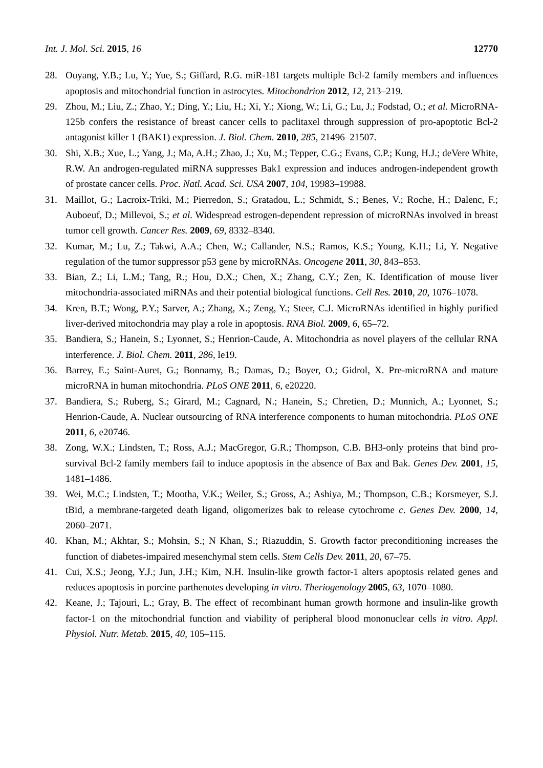Int. J. Mol. Sci. 2015, 16 12770
28. Ouyang, Y.B.; Lu, Y.; Yue, S.; Giffard, R.G. miR-181 targets multiple Bcl-2 family members and influences apoptosis and mitochondrial function in astrocytes. Mitochondrion 2012, 12, 213–219.
29. Zhou, M.; Liu, Z.; Zhao, Y.; Ding, Y.; Liu, H.; Xi, Y.; Xiong, W.; Li, G.; Lu, J.; Fodstad, O.; et al. MicroRNA-125b confers the resistance of breast cancer cells to paclitaxel through suppression of pro-apoptotic Bcl-2 antagonist killer 1 (BAK1) expression. J. Biol. Chem. 2010, 285, 21496–21507.
30. Shi, X.B.; Xue, L.; Yang, J.; Ma, A.H.; Zhao, J.; Xu, M.; Tepper, C.G.; Evans, C.P.; Kung, H.J.; deVere White, R.W. An androgen-regulated miRNA suppresses Bak1 expression and induces androgen-independent growth of prostate cancer cells. Proc. Natl. Acad. Sci. USA 2007, 104, 19983–19988.
31. Maillot, G.; Lacroix-Triki, M.; Pierredon, S.; Gratadou, L.; Schmidt, S.; Benes, V.; Roche, H.; Dalenc, F.; Auboeuf, D.; Millevoi, S.; et al. Widespread estrogen-dependent repression of microRNAs involved in breast tumor cell growth. Cancer Res. 2009, 69, 8332–8340.
32. Kumar, M.; Lu, Z.; Takwi, A.A.; Chen, W.; Callander, N.S.; Ramos, K.S.; Young, K.H.; Li, Y. Negative regulation of the tumor suppressor p53 gene by microRNAs. Oncogene 2011, 30, 843–853.
33. Bian, Z.; Li, L.M.; Tang, R.; Hou, D.X.; Chen, X.; Zhang, C.Y.; Zen, K. Identification of mouse liver mitochondria-associated miRNAs and their potential biological functions. Cell Res. 2010, 20, 1076–1078.
34. Kren, B.T.; Wong, P.Y.; Sarver, A.; Zhang, X.; Zeng, Y.; Steer, C.J. MicroRNAs identified in highly purified liver-derived mitochondria may play a role in apoptosis. RNA Biol. 2009, 6, 65–72.
35. Bandiera, S.; Hanein, S.; Lyonnet, S.; Henrion-Caude, A. Mitochondria as novel players of the cellular RNA interference. J. Biol. Chem. 2011, 286, le19.
36. Barrey, E.; Saint-Auret, G.; Bonnamy, B.; Damas, D.; Boyer, O.; Gidrol, X. Pre-microRNA and mature microRNA in human mitochondria. PLoS ONE 2011, 6, e20220.
37. Bandiera, S.; Ruberg, S.; Girard, M.; Cagnard, N.; Hanein, S.; Chretien, D.; Munnich, A.; Lyonnet, S.; Henrion-Caude, A. Nuclear outsourcing of RNA interference components to human mitochondria. PLoS ONE 2011, 6, e20746.
38. Zong, W.X.; Lindsten, T.; Ross, A.J.; MacGregor, G.R.; Thompson, C.B. BH3-only proteins that bind pro-survival Bcl-2 family members fail to induce apoptosis in the absence of Bax and Bak. Genes Dev. 2001, 15, 1481–1486.
39. Wei, M.C.; Lindsten, T.; Mootha, V.K.; Weiler, S.; Gross, A.; Ashiya, M.; Thompson, C.B.; Korsmeyer, S.J. tBid, a membrane-targeted death ligand, oligomerizes bak to release cytochrome c. Genes Dev. 2000, 14, 2060–2071.
40. Khan, M.; Akhtar, S.; Mohsin, S.; N Khan, S.; Riazuddin, S. Growth factor preconditioning increases the function of diabetes-impaired mesenchymal stem cells. Stem Cells Dev. 2011, 20, 67–75.
41. Cui, X.S.; Jeong, Y.J.; Jun, J.H.; Kim, N.H. Insulin-like growth factor-1 alters apoptosis related genes and reduces apoptosis in porcine parthenotes developing in vitro. Theriogenology 2005, 63, 1070–1080.
42. Keane, J.; Tajouri, L.; Gray, B. The effect of recombinant human growth hormone and insulin-like growth factor-1 on the mitochondrial function and viability of peripheral blood mononuclear cells in vitro. Appl. Physiol. Nutr. Metab. 2015, 40, 105–115.